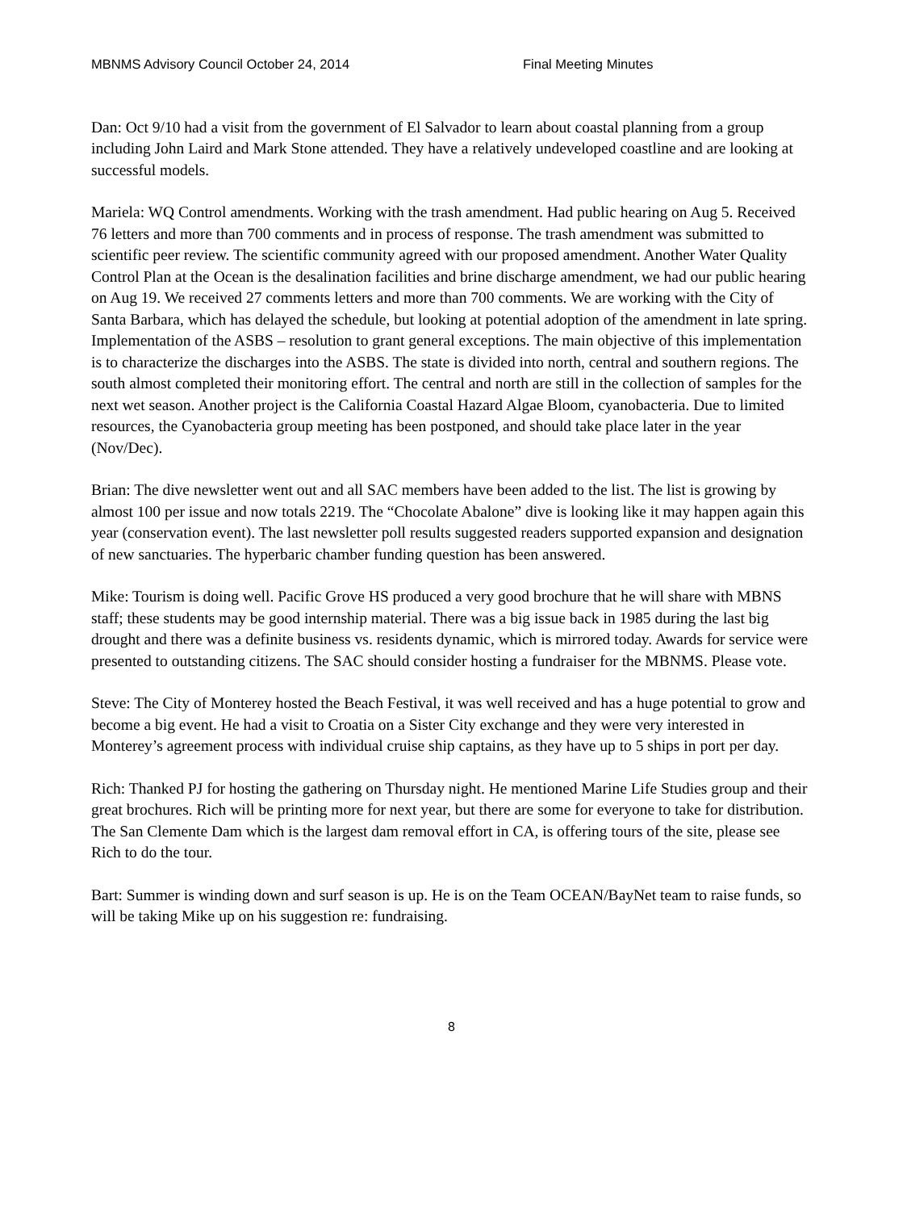MBNMS Advisory Council October 24, 2014 Final Meeting Minutes
Dan: Oct 9/10 had a visit from the government of El Salvador to learn about coastal planning from a group including John Laird and Mark Stone attended. They have a relatively undeveloped coastline and are looking at successful models.
Mariela: WQ Control amendments. Working with the trash amendment. Had public hearing on Aug 5. Received 76 letters and more than 700 comments and in process of response. The trash amendment was submitted to scientific peer review. The scientific community agreed with our proposed amendment. Another Water Quality Control Plan at the Ocean is the desalination facilities and brine discharge amendment, we had our public hearing on Aug 19. We received 27 comments letters and more than 700 comments. We are working with the City of Santa Barbara, which has delayed the schedule, but looking at potential adoption of the amendment in late spring. Implementation of the ASBS – resolution to grant general exceptions. The main objective of this implementation is to characterize the discharges into the ASBS. The state is divided into north, central and southern regions. The south almost completed their monitoring effort. The central and north are still in the collection of samples for the next wet season. Another project is the California Coastal Hazard Algae Bloom, cyanobacteria. Due to limited resources, the Cyanobacteria group meeting has been postponed, and should take place later in the year (Nov/Dec).
Brian: The dive newsletter went out and all SAC members have been added to the list. The list is growing by almost 100 per issue and now totals 2219. The “Chocolate Abalone” dive is looking like it may happen again this year (conservation event). The last newsletter poll results suggested readers supported expansion and designation of new sanctuaries. The hyperbaric chamber funding question has been answered.
Mike: Tourism is doing well. Pacific Grove HS produced a very good brochure that he will share with MBNS staff; these students may be good internship material. There was a big issue back in 1985 during the last big drought and there was a definite business vs. residents dynamic, which is mirrored today. Awards for service were presented to outstanding citizens. The SAC should consider hosting a fundraiser for the MBNMS. Please vote.
Steve: The City of Monterey hosted the Beach Festival, it was well received and has a huge potential to grow and become a big event. He had a visit to Croatia on a Sister City exchange and they were very interested in Monterey’s agreement process with individual cruise ship captains, as they have up to 5 ships in port per day.
Rich: Thanked PJ for hosting the gathering on Thursday night. He mentioned Marine Life Studies group and their great brochures. Rich will be printing more for next year, but there are some for everyone to take for distribution. The San Clemente Dam which is the largest dam removal effort in CA, is offering tours of the site, please see Rich to do the tour.
Bart: Summer is winding down and surf season is up. He is on the Team OCEAN/BayNet team to raise funds, so will be taking Mike up on his suggestion re: fundraising.
8